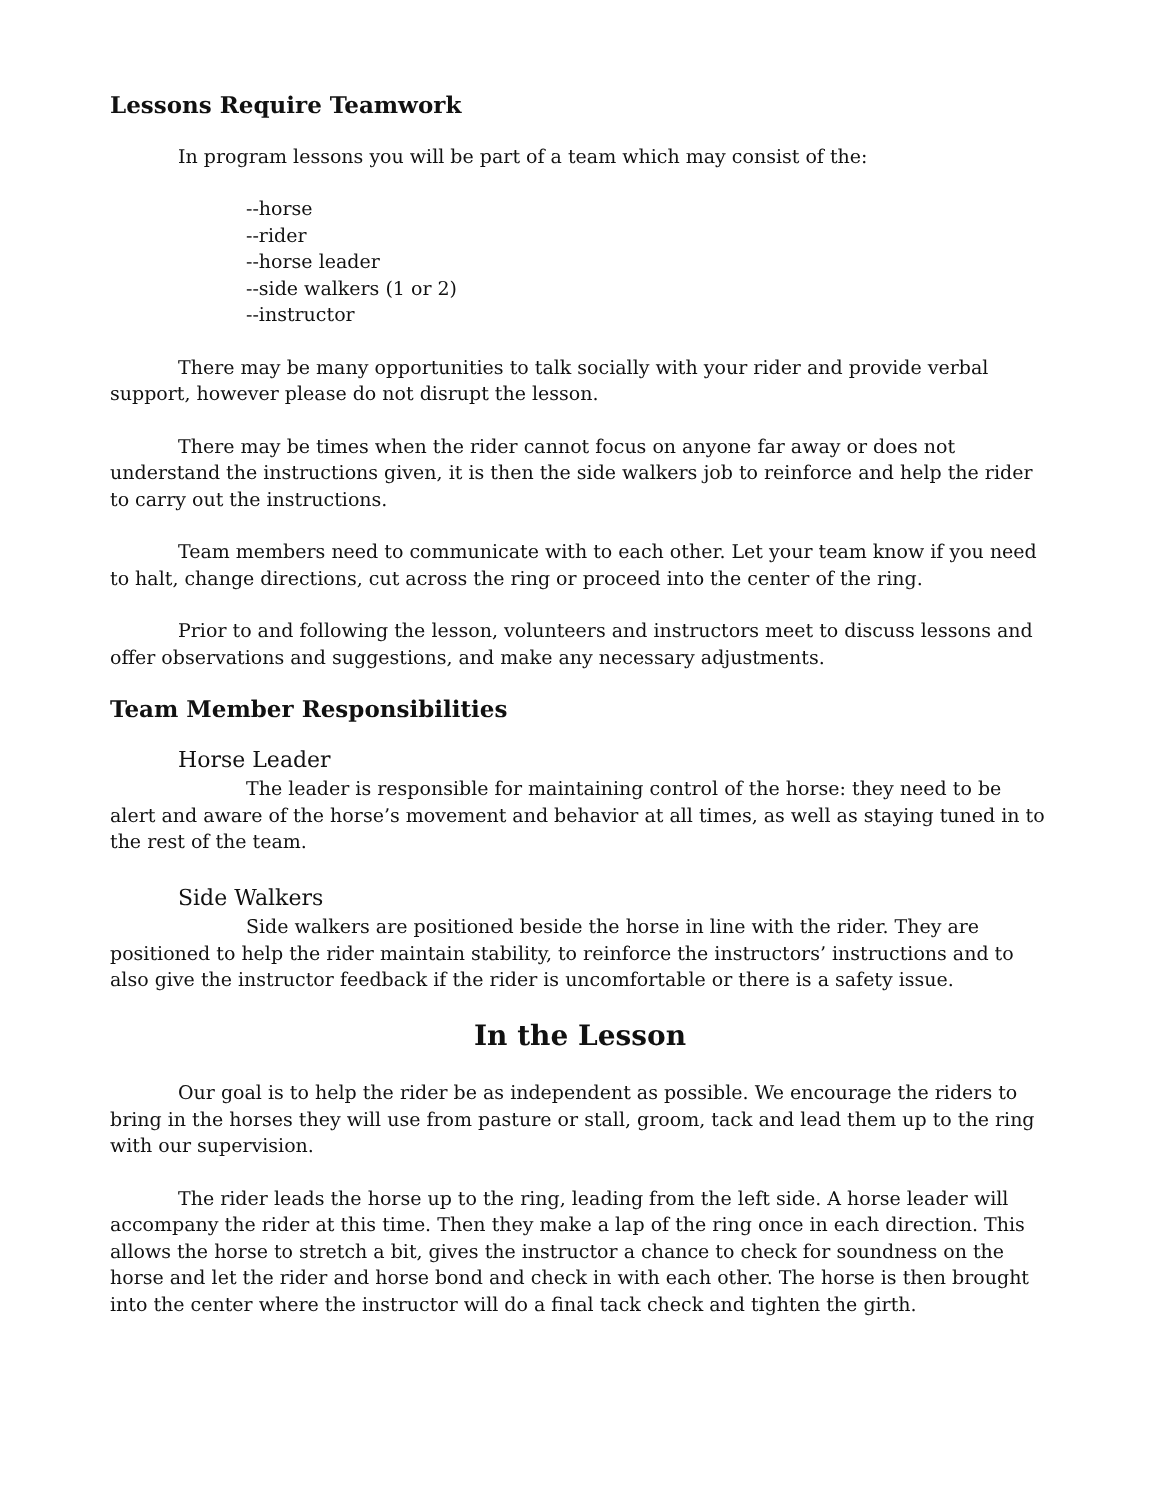Lessons Require Teamwork
In program lessons you will be part of a team which may consist of the:
--horse
--rider
--horse leader
--side walkers (1 or 2)
--instructor
There may be many opportunities to talk socially with your rider and provide verbal support, however please do not disrupt the lesson.
There may be times when the rider cannot focus on anyone far away or does not understand the instructions given, it is then the side walkers job to reinforce and help the rider to carry out the instructions.
Team members need to communicate with to each other. Let your team know if you need to halt, change directions, cut across the ring or proceed into the center of the ring.
Prior to and following the lesson, volunteers and instructors meet to discuss lessons and offer observations and suggestions, and make any necessary adjustments.
Team Member Responsibilities
Horse Leader
The leader is responsible for maintaining control of the horse: they need to be alert and aware of the horse’s movement and behavior at all times, as well as staying tuned in to the rest of the team.
Side Walkers
Side walkers are positioned beside the horse in line with the rider. They are positioned to help the rider maintain stability, to reinforce the instructors’ instructions and to also give the instructor feedback if the rider is uncomfortable or there is a safety issue.
In the Lesson
Our goal is to help the rider be as independent as possible. We encourage the riders to bring in the horses they will use from pasture or stall, groom, tack and lead them up to the ring with our supervision.
The rider leads the horse up to the ring, leading from the left side. A horse leader will accompany the rider at this time. Then they make a lap of the ring once in each direction. This allows the horse to stretch a bit, gives the instructor a chance to check for soundness on the horse and let the rider and horse bond and check in with each other. The horse is then brought into the center where the instructor will do a final tack check and tighten the girth.